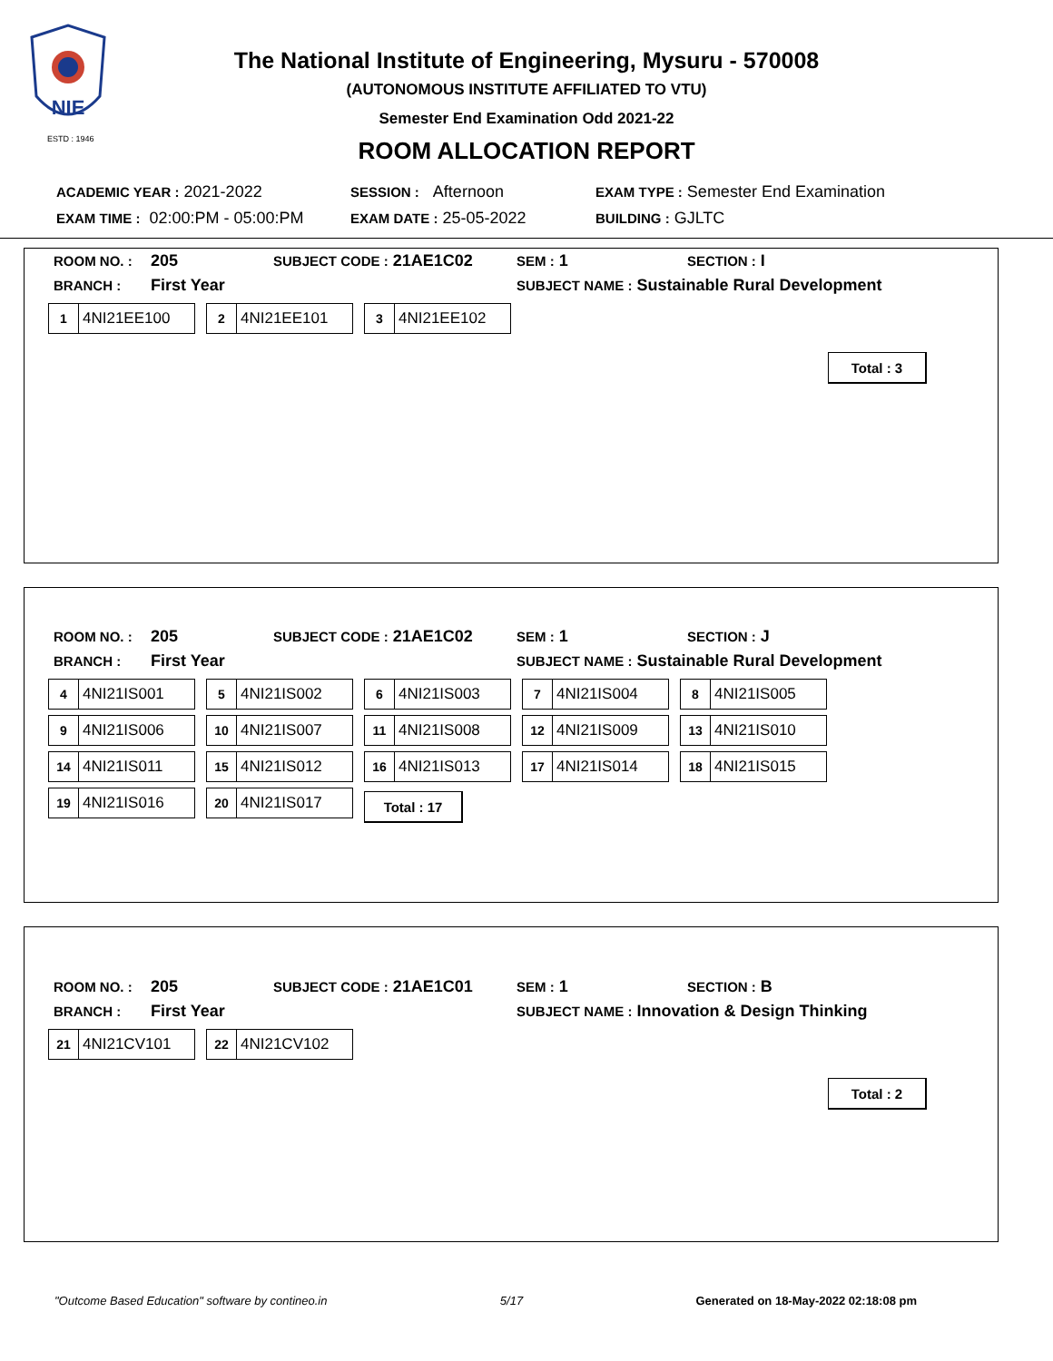NIE
The National Institute of Engineering, Mysuru - 570008
(AUTONOMOUS INSTITUTE AFFILIATED TO VTU)
Semester End Examination Odd 2021-22
ROOM ALLOCATION REPORT
ESTD : 1946
| ACADEMIC YEAR : 2021-2022 | SESSION : Afternoon | EXAM TYPE : Semester End Examination |
| EXAM TIME : 02:00:PM - 05:00:PM | EXAM DATE : 25-05-2022 | BUILDING : GJLTC |
| ROOM NO. : | 205 | SUBJECT CODE : 21AE1C02 | SEM : 1 | SECTION : I |
| BRANCH : | First Year | | SUBJECT NAME : Sustainable Rural Development | |
1 4NI21EE100
2 4NI21EE101
3 4NI21EE102
Total : 3
| ROOM NO. : | 205 | SUBJECT CODE : 21AE1C02 | SEM : 1 | SECTION : J |
| BRANCH : | First Year | | SUBJECT NAME : Sustainable Rural Development | |
4 4NI21IS001
5 4NI21IS002
6 4NI21IS003
7 4NI21IS004
8 4NI21IS005
9 4NI21IS006
10 4NI21IS007
11 4NI21IS008
12 4NI21IS009
13 4NI21IS010
14 4NI21IS011
15 4NI21IS012
16 4NI21IS013
17 4NI21IS014
18 4NI21IS015
19 4NI21IS016
20 4NI21IS017
Total : 17
| ROOM NO. : | 205 | SUBJECT CODE : 21AE1C01 | SEM : 1 | SECTION : B |
| BRANCH : | First Year | | SUBJECT NAME : Innovation & Design Thinking | |
21 4NI21CV101
22 4NI21CV102
Total : 2
"Outcome Based Education" software by contineo.in 5/17 Generated on 18-May-2022 02:18:08 pm